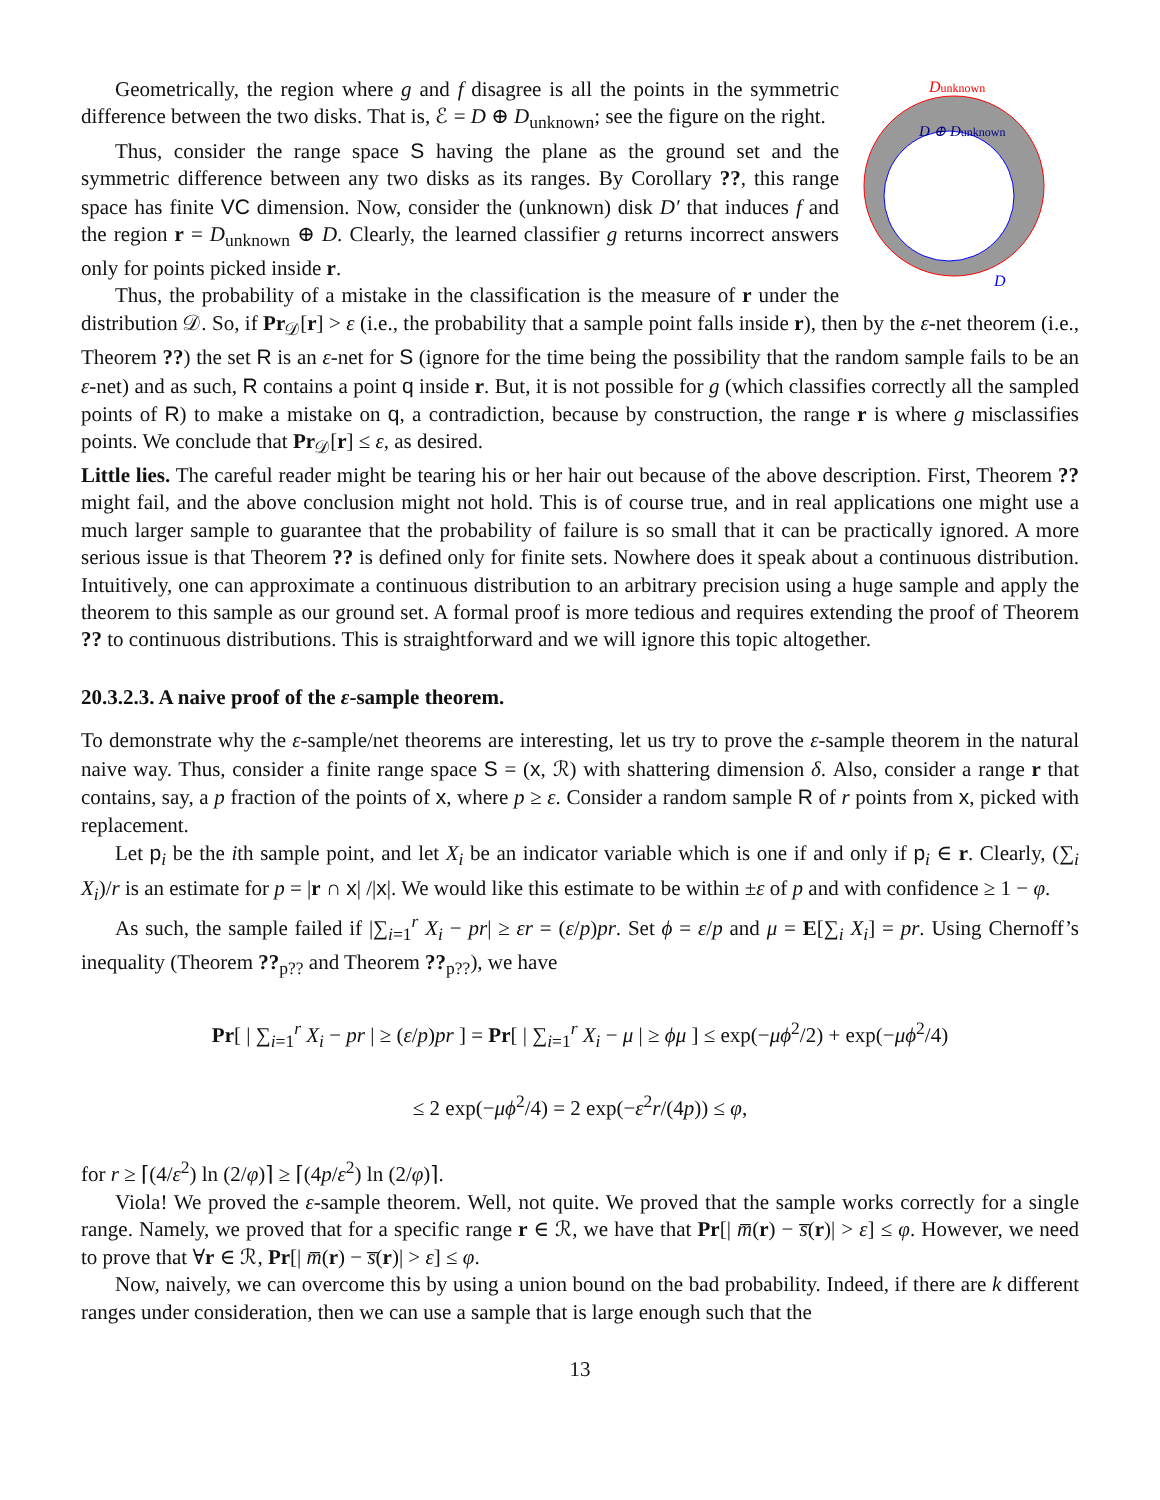Dunknown
D ⊕ Dunknown
D
Geometrically, the region where g and f disagree is all the points in the symmetric difference between the two disks. That is, ℰ = D ⊕ D<sub>unknown</sub>; see the figure on the right.
Thus, consider the range space S having the plane as the ground set and the symmetric difference between any two disks as its ranges. By Corollary ??, this range space has finite VC dimension. Now, consider the (unknown) disk D′ that induces f and the region r = D<sub>unknown</sub> ⊕ D. Clearly, the learned classifier g returns incorrect answers only for points picked inside r.
Thus, the probability of a mistake in the classification is the measure of r under the distribution 𝒟. So, if Pr<sub>𝒟</sub>[r] > ε (i.e., the probability that a sample point falls inside r), then by the ε-net theorem (i.e., Theorem ??) the set R is an ε-net for S (ignore for the time being the possibility that the random sample fails to be an ε-net) and as such, R contains a point q inside r. But, it is not possible for g (which classifies correctly all the sampled points of R) to make a mistake on q, a contradiction, because by construction, the range r is where g misclassifies points. We conclude that Pr<sub>𝒟</sub>[r] ≤ ε, as desired.
Little lies. The careful reader might be tearing his or her hair out because of the above description. First, Theorem ?? might fail, and the above conclusion might not hold. This is of course true, and in real applications one might use a much larger sample to guarantee that the probability of failure is so small that it can be practically ignored. A more serious issue is that Theorem ?? is defined only for finite sets. Nowhere does it speak about a continuous distribution. Intuitively, one can approximate a continuous distribution to an arbitrary precision using a huge sample and apply the theorem to this sample as our ground set. A formal proof is more tedious and requires extending the proof of Theorem ?? to continuous distributions. This is straightforward and we will ignore this topic altogether.
20.3.2.3. A naive proof of the ε-sample theorem.
To demonstrate why the ε-sample/net theorems are interesting, let us try to prove the ε-sample theorem in the natural naive way. Thus, consider a finite range space S = (x, ℛ) with shattering dimension δ. Also, consider a range r that contains, say, a p fraction of the points of x, where p ≥ ε. Consider a random sample R of r points from x, picked with replacement.
Let p<sub>i</sub> be the ith sample point, and let X<sub>i</sub> be an indicator variable which is one if and only if p<sub>i</sub> ∈ r. Clearly, (∑<sub>i</sub> X<sub>i</sub>)/r is an estimate for p = |r ∩ x| /|x|. We would like this estimate to be within ±ε of p and with confidence ≥ 1 − φ.
As such, the sample failed if |∑<sub>i=1</sub><sup>r</sup> X<sub>i</sub> − pr| ≥ εr = (ε/p)pr. Set ϕ = ε/p and μ = E[∑<sub>i</sub> X<sub>i</sub>] = pr. Using Chernoff’s inequality (Theorem ??<sub>p??</sub> and Theorem ??<sub>p??</sub>), we have
Pr[ | ∑<sub>i=1</sub><sup>r</sup> X<sub>i</sub> − pr | ≥ (ε/p)pr ] = Pr[ | ∑<sub>i=1</sub><sup>r</sup> X<sub>i</sub> − μ | ≥ ϕμ ] ≤ exp(−μϕ<sup>2</sup>/2) + exp(−μϕ<sup>2</sup>/4)
≤ 2 exp(−μϕ<sup>2</sup>/4) = 2 exp(−ε<sup>2</sup>r/(4p)) ≤ φ,
for r ≥ ⌈(4/ε<sup>2</sup>) ln (2/φ)⌉ ≥ ⌈(4p/ε<sup>2</sup>) ln (2/φ)⌉.
Viola! We proved the ε-sample theorem. Well, not quite. We proved that the sample works correctly for a single range. Namely, we proved that for a specific range r ∈ ℛ, we have that Pr[| m̅(r) − s̅(r)| > ε] ≤ φ. However, we need to prove that ∀r ∈ ℛ, Pr[| m̅(r) − s̅(r)| > ε] ≤ φ.
Now, naively, we can overcome this by using a union bound on the bad probability. Indeed, if there are k different ranges under consideration, then we can use a sample that is large enough such that the
13